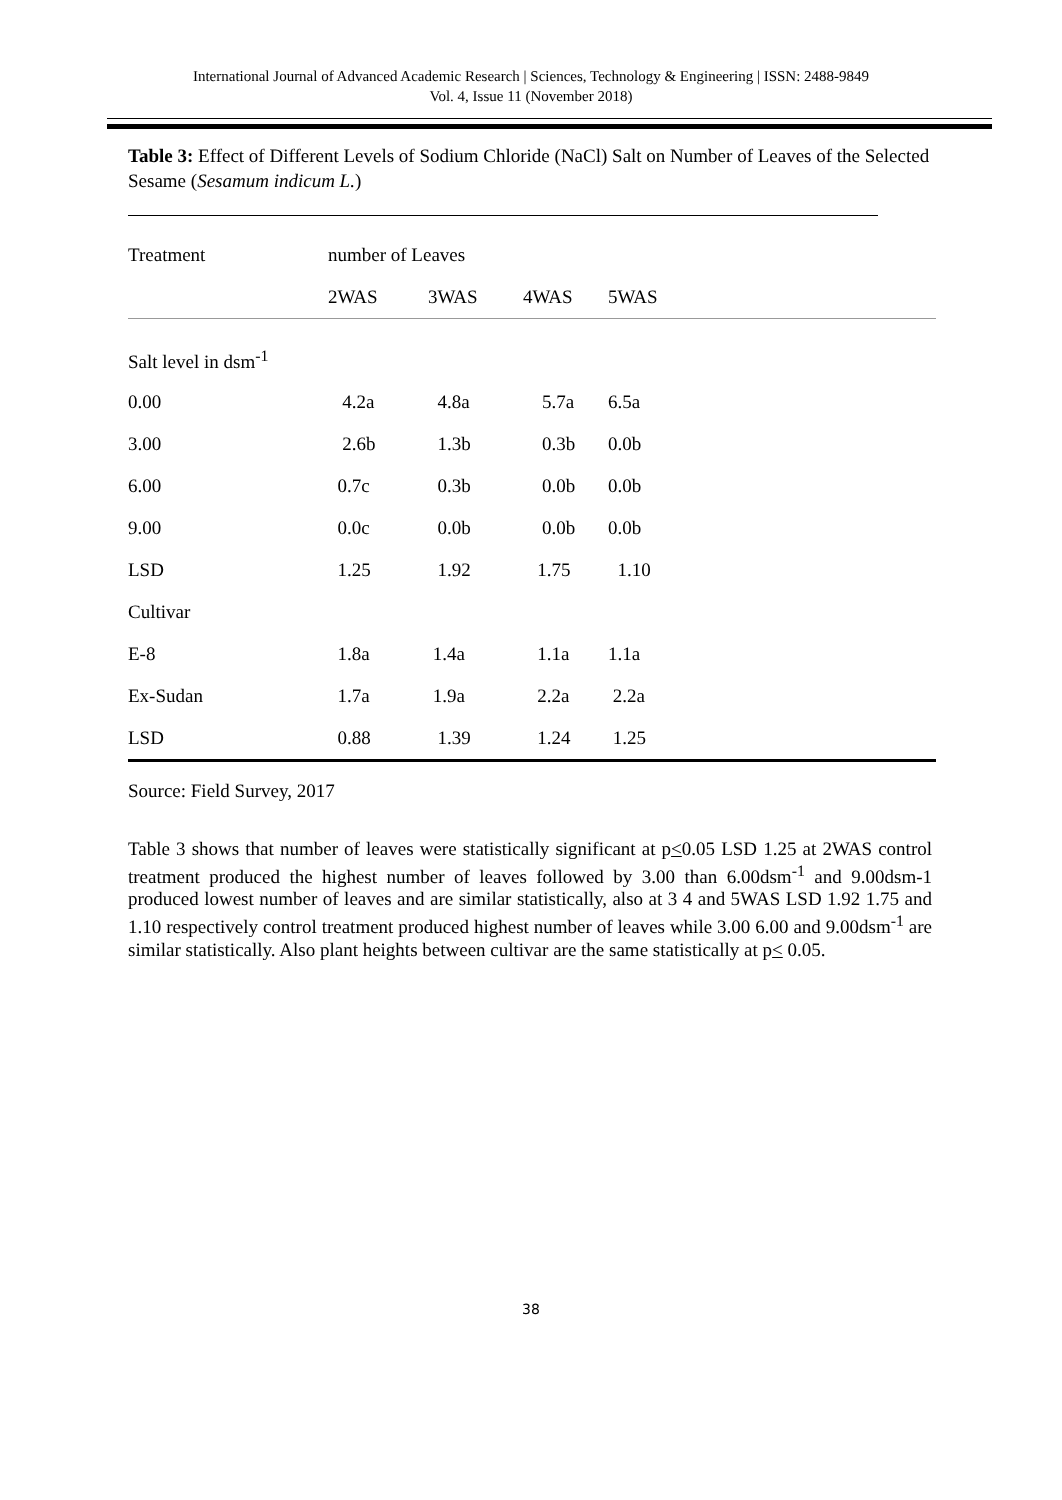International Journal of Advanced Academic Research | Sciences, Technology & Engineering | ISSN: 2488-9849
Vol. 4, Issue 11 (November 2018)
Table 3: Effect of Different Levels of Sodium Chloride (NaCl) Salt on Number of Leaves of the Selected Sesame (Sesamum indicum L.)
| Treatment | number of Leaves | | | | |
| --- | --- | --- | --- | --- | --- |
| | 2WAS | 3WAS | 4WAS | 5WAS | |
| Salt level in dsm<sup>-1</sup> | | | | | |
| 0.00 | 4.2a | 4.8a | 5.7a | 6.5a | |
| 3.00 | 2.6b | 1.3b | 0.3b | 0.0b | |
| 6.00 | 0.7c | 0.3b | 0.0b | 0.0b | |
| 9.00 | 0.0c | 0.0b | 0.0b | 0.0b | |
| LSD | 1.25 | 1.92 | 1.75 | 1.10 | |
| Cultivar | | | | | |
| E-8 | 1.8a | 1.4a | 1.1a | 1.1a | |
| Ex-Sudan | 1.7a | 1.9a | 2.2a | 2.2a | |
| LSD | 0.88 | 1.39 | 1.24 | 1.25 | |
Source: Field Survey, 2017
Table 3 shows that number of leaves were statistically significant at p<0.05 LSD 1.25 at 2WAS control treatment produced the highest number of leaves followed by 3.00 than 6.00dsm<sup>-1</sup> and 9.00dsm-1 produced lowest number of leaves and are similar statistically, also at 3 4 and 5WAS LSD 1.92 1.75 and 1.10 respectively control treatment produced highest number of leaves while 3.00 6.00 and 9.00dsm<sup>-1</sup> are similar statistically. Also plant heights between cultivar are the same statistically at p< 0.05.
38